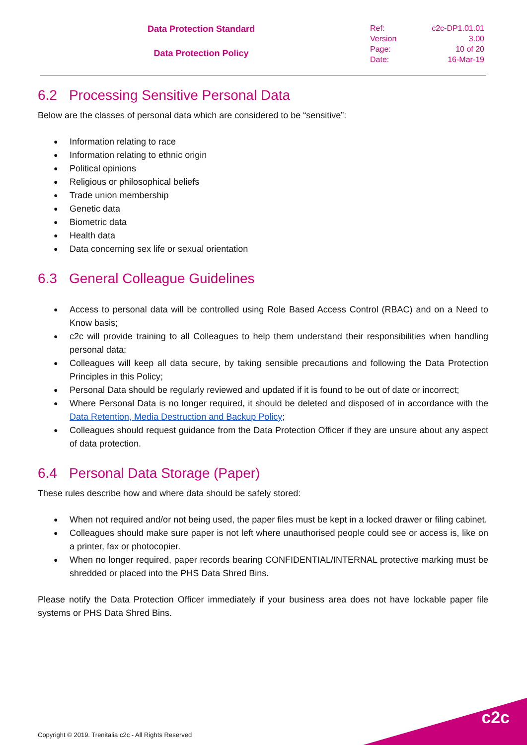Data Protection Standard
Data Protection Policy
Ref: c2c-DP1.01.01
Version 3.00
Page: 10 of 20
Date: 16-Mar-19
6.2 Processing Sensitive Personal Data
Below are the classes of personal data which are considered to be “sensitive”:
Information relating to race
Information relating to ethnic origin
Political opinions
Religious or philosophical beliefs
Trade union membership
Genetic data
Biometric data
Health data
Data concerning sex life or sexual orientation
6.3 General Colleague Guidelines
Access to personal data will be controlled using Role Based Access Control (RBAC) and on a Need to Know basis;
c2c will provide training to all Colleagues to help them understand their responsibilities when handling personal data;
Colleagues will keep all data secure, by taking sensible precautions and following the Data Protection Principles in this Policy;
Personal Data should be regularly reviewed and updated if it is found to be out of date or incorrect;
Where Personal Data is no longer required, it should be deleted and disposed of in accordance with the Data Retention, Media Destruction and Backup Policy;
Colleagues should request guidance from the Data Protection Officer if they are unsure about any aspect of data protection.
6.4 Personal Data Storage (Paper)
These rules describe how and where data should be safely stored:
When not required and/or not being used, the paper files must be kept in a locked drawer or filing cabinet.
Colleagues should make sure paper is not left where unauthorised people could see or access is, like on a printer, fax or photocopier.
When no longer required, paper records bearing CONFIDENTIAL/INTERNAL protective marking must be shredded or placed into the PHS Data Shred Bins.
Please notify the Data Protection Officer immediately if your business area does not have lockable paper file systems or PHS Data Shred Bins.
Copyright © 2019. Trenitalia c2c - All Rights Reserved
c2c